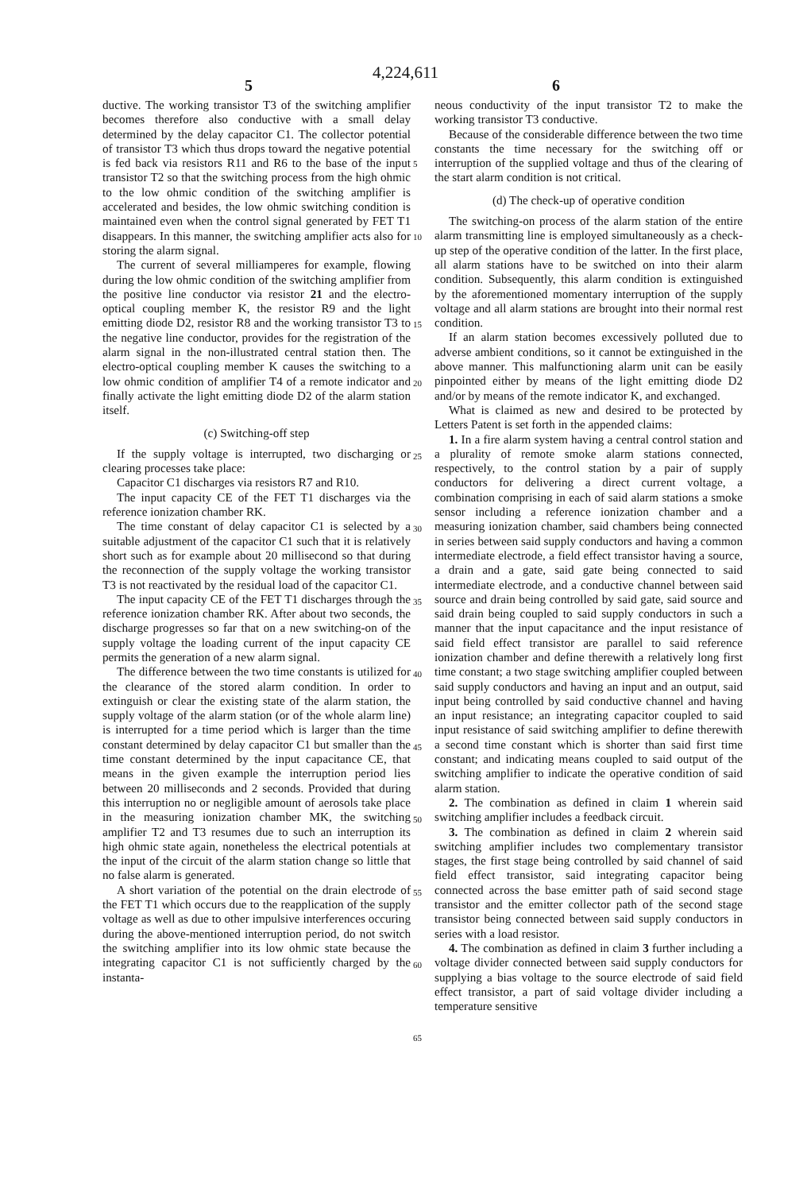4,224,611
5 6
ductive. The working transistor T3 of the switching amplifier becomes therefore also conductive with a small delay determined by the delay capacitor C1. The collector potential of transistor T3 which thus drops toward the negative potential is fed back via resistors R11 and R6 to the base of the input transistor T2 so that the switching process from the high ohmic to the low ohmic condition of the switching amplifier is accelerated and besides, the low ohmic switching condition is maintained even when the control signal generated by FET T1 disappears. In this manner, the switching amplifier acts also for storing the alarm signal.
The current of several milliamperes for example, flowing during the low ohmic condition of the switching amplifier from the positive line conductor via resistor 21 and the electro-optical coupling member K, the resistor R9 and the light emitting diode D2, resistor R8 and the working transistor T3 to the negative line conductor, provides for the registration of the alarm signal in the non-illustrated central station then. The electro-optical coupling member K causes the switching to a low ohmic condition of amplifier T4 of a remote indicator and finally activate the light emitting diode D2 of the alarm station itself.
(c) Switching-off step
If the supply voltage is interrupted, two discharging or clearing processes take place:
Capacitor C1 discharges via resistors R7 and R10.
The input capacity CE of the FET T1 discharges via the reference ionization chamber RK.
The time constant of delay capacitor C1 is selected by a suitable adjustment of the capacitor C1 such that it is relatively short such as for example about 20 millisecond so that during the reconnection of the supply voltage the working transistor T3 is not reactivated by the residual load of the capacitor C1.
The input capacity CE of the FET T1 discharges through the reference ionization chamber RK. After about two seconds, the discharge progresses so far that on a new switching-on of the supply voltage the loading current of the input capacity CE permits the generation of a new alarm signal.
The difference between the two time constants is utilized for the clearance of the stored alarm condition. In order to extinguish or clear the existing state of the alarm station, the supply voltage of the alarm station (or of the whole alarm line) is interrupted for a time period which is larger than the time constant determined by delay capacitor C1 but smaller than the time constant determined by the input capacitance CE, that means in the given example the interruption period lies between 20 milliseconds and 2 seconds. Provided that during this interruption no or negligible amount of aerosols take place in the measuring ionization chamber MK, the switching amplifier T2 and T3 resumes due to such an interruption its high ohmic state again, nonetheless the electrical potentials at the input of the circuit of the alarm station change so little that no false alarm is generated.
A short variation of the potential on the drain electrode of the FET T1 which occurs due to the reapplication of the supply voltage as well as due to other impulsive interferences occuring during the above-mentioned interruption period, do not switch the switching amplifier into its low ohmic state because the integrating capacitor C1 is not sufficiently charged by the instanta-
5
10
15
20
25
30
35
40
45
50
55
60
65
neous conductivity of the input transistor T2 to make the working transistor T3 conductive.
Because of the considerable difference between the two time constants the time necessary for the switching off or interruption of the supplied voltage and thus of the clearing of the start alarm condition is not critical.
(d) The check-up of operative condition
The switching-on process of the alarm station of the entire alarm transmitting line is employed simultaneously as a check-up step of the operative condition of the latter. In the first place, all alarm stations have to be switched on into their alarm condition. Subsequently, this alarm condition is extinguished by the aforementioned momentary interruption of the supply voltage and all alarm stations are brought into their normal rest condition.
If an alarm station becomes excessively polluted due to adverse ambient conditions, so it cannot be extinguished in the above manner. This malfunctioning alarm unit can be easily pinpointed either by means of the light emitting diode D2 and/or by means of the remote indicator K, and exchanged.
What is claimed as new and desired to be protected by Letters Patent is set forth in the appended claims:
1. In a fire alarm system having a central control station and a plurality of remote smoke alarm stations connected, respectively, to the control station by a pair of supply conductors for delivering a direct current voltage, a combination comprising in each of said alarm stations a smoke sensor including a reference ionization chamber and a measuring ionization chamber, said chambers being connected in series between said supply conductors and having a common intermediate electrode, a field effect transistor having a source, a drain and a gate, said gate being connected to said intermediate electrode, and a conductive channel between said source and drain being controlled by said gate, said source and said drain being coupled to said supply conductors in such a manner that the input capacitance and the input resistance of said field effect transistor are parallel to said reference ionization chamber and define therewith a relatively long first time constant; a two stage switching amplifier coupled between said supply conductors and having an input and an output, said input being controlled by said conductive channel and having an input resistance; an integrating capacitor coupled to said input resistance of said switching amplifier to define therewith a second time constant which is shorter than said first time constant; and indicating means coupled to said output of the switching amplifier to indicate the operative condition of said alarm station.
2. The combination as defined in claim 1 wherein said switching amplifier includes a feedback circuit.
3. The combination as defined in claim 2 wherein said switching amplifier includes two complementary transistor stages, the first stage being controlled by said channel of said field effect transistor, said integrating capacitor being connected across the base emitter path of said second stage transistor and the emitter collector path of the second stage transistor being connected between said supply conductors in series with a load resistor.
4. The combination as defined in claim 3 further including a voltage divider connected between said supply conductors for supplying a bias voltage to the source electrode of said field effect transistor, a part of said voltage divider including a temperature sensitive